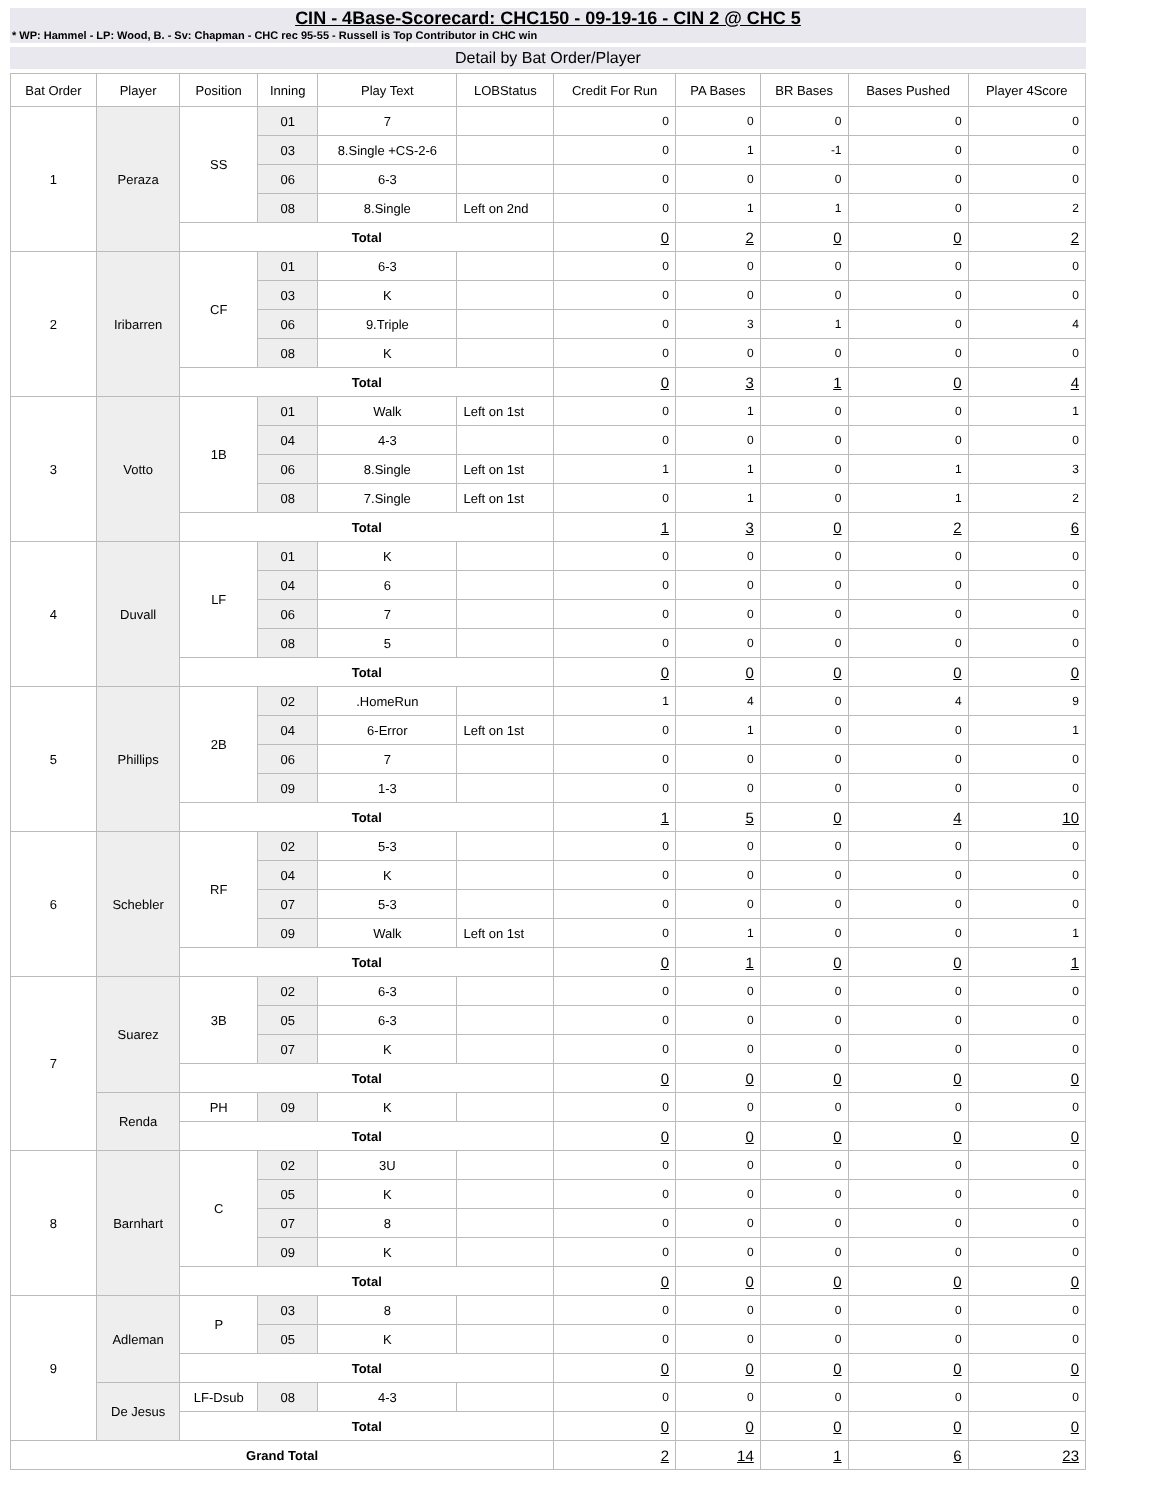CIN - 4Base-Scorecard: CHC150 - 09-19-16 - CIN 2 @ CHC 5
* WP: Hammel - LP: Wood, B. - Sv: Chapman - CHC rec 95-55 - Russell is Top Contributor in CHC win
Detail by Bat Order/Player
| Bat Order | Player | Position | Inning | Play Text | LOBStatus | Credit For Run | PA Bases | BR Bases | Bases Pushed | Player 4Score |
| --- | --- | --- | --- | --- | --- | --- | --- | --- | --- | --- |
| 1 | Peraza | SS | 01 | 7 | | 0 | 0 | 0 | 0 | 0 |
| | | | 03 | 8.Single +CS-2-6 | | 0 | 1 | -1 | 0 | 0 |
| | | | 06 | 6-3 | | 0 | 0 | 0 | 0 | 0 |
| | | | 08 | 8.Single | Left on 2nd | 0 | 1 | 1 | 0 | 2 |
| | | Total | | | | 0 | 2 | 0 | 0 | 2 |
| 2 | Iribarren | CF | 01 | 6-3 | | 0 | 0 | 0 | 0 | 0 |
| | | | 03 | K | | 0 | 0 | 0 | 0 | 0 |
| | | | 06 | 9.Triple | | 0 | 3 | 1 | 0 | 4 |
| | | | 08 | K | | 0 | 0 | 0 | 0 | 0 |
| | | Total | | | | 0 | 3 | 1 | 0 | 4 |
| 3 | Votto | 1B | 01 | Walk | Left on 1st | 0 | 1 | 0 | 0 | 1 |
| | | | 04 | 4-3 | | 0 | 0 | 0 | 0 | 0 |
| | | | 06 | 8.Single | Left on 1st | 1 | 1 | 0 | 1 | 3 |
| | | | 08 | 7.Single | Left on 1st | 0 | 1 | 0 | 1 | 2 |
| | | Total | | | | 1 | 3 | 0 | 2 | 6 |
| 4 | Duvall | LF | 01 | K | | 0 | 0 | 0 | 0 | 0 |
| | | | 04 | 6 | | 0 | 0 | 0 | 0 | 0 |
| | | | 06 | 7 | | 0 | 0 | 0 | 0 | 0 |
| | | | 08 | 5 | | 0 | 0 | 0 | 0 | 0 |
| | | Total | | | | 0 | 0 | 0 | 0 | 0 |
| 5 | Phillips | 2B | 02 | .HomeRun | | 1 | 4 | 0 | 4 | 9 |
| | | | 04 | 6-Error | Left on 1st | 0 | 1 | 0 | 0 | 1 |
| | | | 06 | 7 | | 0 | 0 | 0 | 0 | 0 |
| | | | 09 | 1-3 | | 0 | 0 | 0 | 0 | 0 |
| | | Total | | | | 1 | 5 | 0 | 4 | 10 |
| 6 | Schebler | RF | 02 | 5-3 | | 0 | 0 | 0 | 0 | 0 |
| | | | 04 | K | | 0 | 0 | 0 | 0 | 0 |
| | | | 07 | 5-3 | | 0 | 0 | 0 | 0 | 0 |
| | | | 09 | Walk | Left on 1st | 0 | 1 | 0 | 0 | 1 |
| | | Total | | | | 0 | 1 | 0 | 0 | 1 |
| 7 | Suarez | 3B | 02 | 6-3 | | 0 | 0 | 0 | 0 | 0 |
| | | | 05 | 6-3 | | 0 | 0 | 0 | 0 | 0 |
| | | | 07 | K | | 0 | 0 | 0 | 0 | 0 |
| | | Total | | | | 0 | 0 | 0 | 0 | 0 |
| | Renda | PH | 09 | K | | 0 | 0 | 0 | 0 | 0 |
| | | Total | | | | 0 | 0 | 0 | 0 | 0 |
| 8 | Barnhart | C | 02 | 3U | | 0 | 0 | 0 | 0 | 0 |
| | | | 05 | K | | 0 | 0 | 0 | 0 | 0 |
| | | | 07 | 8 | | 0 | 0 | 0 | 0 | 0 |
| | | | 09 | K | | 0 | 0 | 0 | 0 | 0 |
| | | Total | | | | 0 | 0 | 0 | 0 | 0 |
| 9 | Adleman | P | 03 | 8 | | 0 | 0 | 0 | 0 | 0 |
| | | | 05 | K | | 0 | 0 | 0 | 0 | 0 |
| | | Total | | | | 0 | 0 | 0 | 0 | 0 |
| | De Jesus | LF-Dsub | 08 | 4-3 | | 0 | 0 | 0 | 0 | 0 |
| | | Total | | | | 0 | 0 | 0 | 0 | 0 |
| Grand Total | | | | | | 2 | 14 | 1 | 6 | 23 |